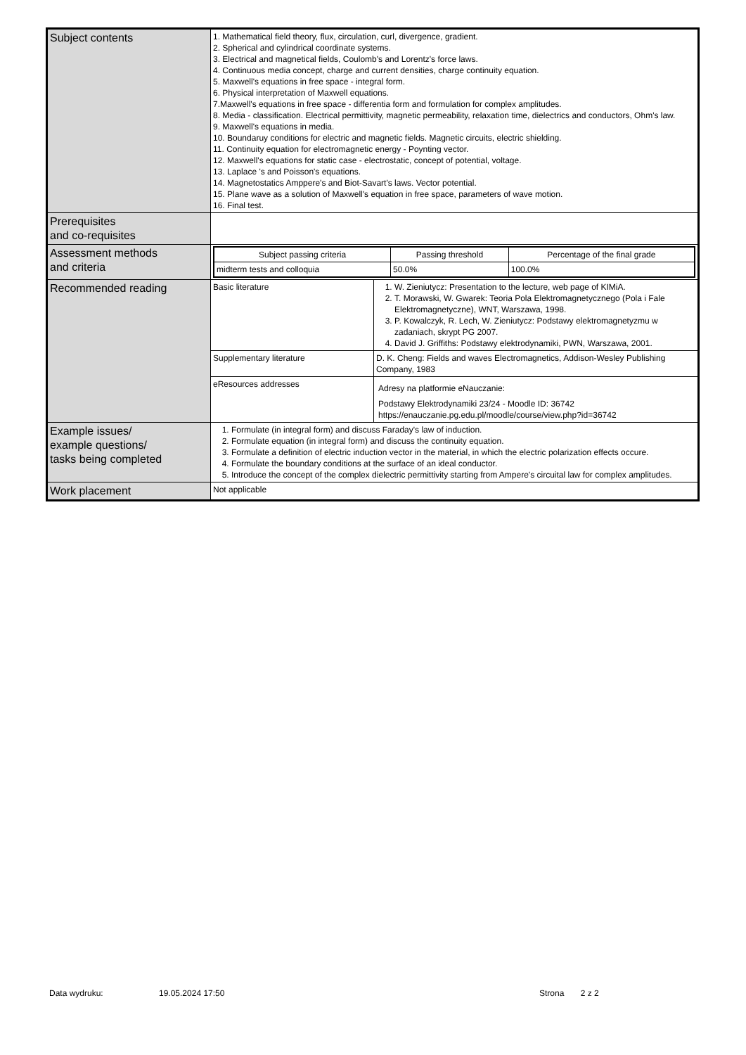| Subject contents | 1. Mathematical field theory, flux, circulation, curl, divergence, gradient. 2. Spherical and cylindrical coordinate systems. 3. Electrical and magnetical fields, Coulomb's and Lorentz's force laws. 4. Continuous media concept, charge and current densities, charge continuity equation. 5. Maxwell's equations in free space - integral form. 6. Physical interpretation of Maxwell equations. 7.Maxwell's equations in free space - differentia form and formulation for complex amplitudes. 8. Media - classification. Electrical permittivity, magnetic permeability, relaxation time, dielectrics and conductors, Ohm's law. 9. Maxwell's equations in media. 10. Boundaruy conditions for electric and magnetic fields. Magnetic circuits, electric shielding. 11. Continuity equation for electromagnetic energy - Poynting vector. 12. Maxwell's equations for static case - electrostatic, concept of potential, voltage. 13. Laplace 's and Poisson's equations. 14. Magnetostatics Amppere's and Biot-Savart's laws. Vector potential. 15. Plane wave as a solution of Maxwell's equation in free space, parameters of wave motion. 16. Final test. | |
| Prerequisites and co-requisites | | |
| Assessment methods and criteria | / Subject passing criteria / Passing threshold / Percentage of the final grade / / midterm tests and colloquia / 50.0% / 100.0% / | |
| Recommended reading | Basic literature | 1. W. Zieniutycz: Presentation to the lecture, web page of KIMiA. 2. T. Morawski, W. Gwarek: Teoria Pola Elektromagnetycznego (Pola i Fale Elektromagnetyczne), WNT, Warszawa, 1998. 3. P. Kowalczyk, R. Lech, W. Zieniutycz: Podstawy elektromagnetyzmu w zadaniach, skrypt PG 2007. 4. David J. Griffiths: Podstawy elektrodynamiki, PWN, Warszawa, 2001. |
| | Supplementary literature | D. K. Cheng: Fields and waves Electromagnetics, Addison-Wesley Publishing Company, 1983 |
| | eResources addresses | Adresy na platformie eNauczanie: Podstawy Elektrodynamiki 23/24 - Moodle ID: 36742 https://enauczanie.pg.edu.pl/moodle/course/view.php?id=36742 |
| Example issues/ example questions/ tasks being completed | 1. Formulate (in integral form) and discuss Faraday's law of induction. 2. Formulate equation (in integral form) and discuss the continuity equation. 3. Formulate a definition of electric induction vector in the material, in which the electric polarization effects occure. 4. Formulate the boundary conditions at the surface of an ideal conductor. 5. Introduce the concept of the complex dielectric permittivity starting from Ampere's circuital law for complex amplitudes. | |
| Work placement | Not applicable | |
Data wydruku: 19.05.2024 17:50 Strona 2 z 2